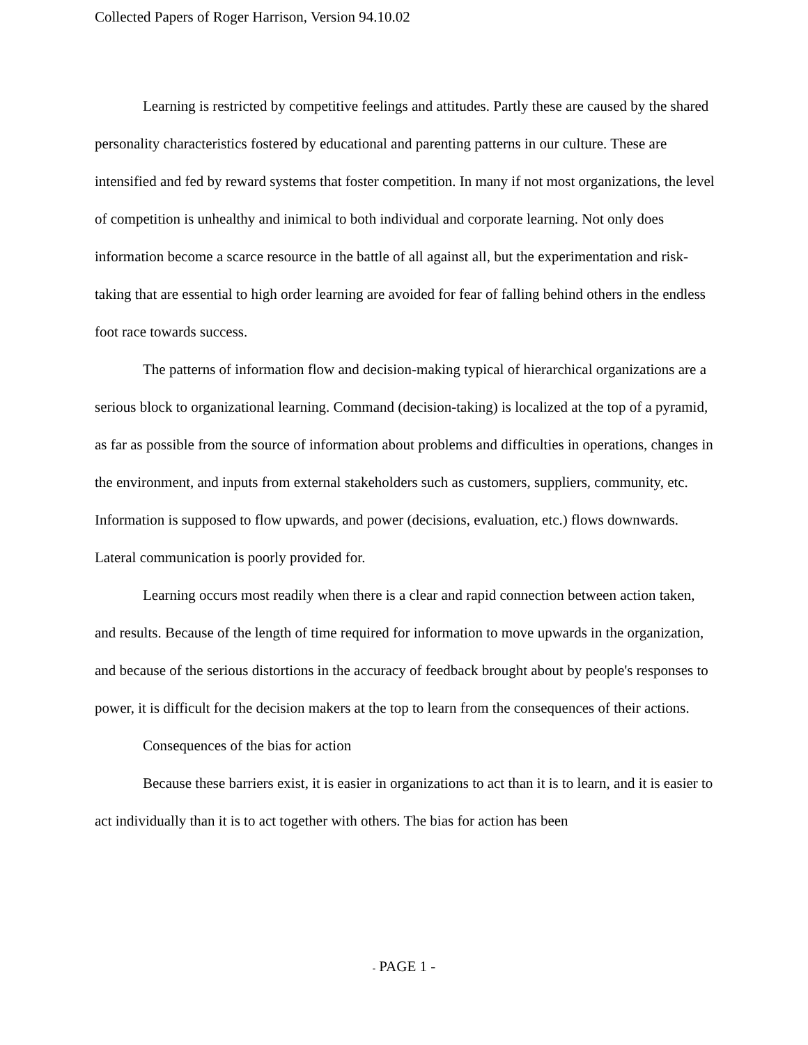Collected Papers of Roger Harrison, Version 94.10.02
Learning is restricted by competitive feelings and attitudes. Partly these are caused by the shared personality characteristics fostered by educational and parenting patterns in our culture. These are intensified and fed by reward systems that foster competition. In many if not most organizations, the level of competition is unhealthy and inimical to both individual and corporate learning. Not only does information become a scarce resource in the battle of all against all, but the experimentation and risk-taking that are essential to high order learning are avoided for fear of falling behind others in the endless foot race towards success.
The patterns of information flow and decision-making typical of hierarchical organizations are a serious block to organizational learning. Command (decision-taking) is localized at the top of a pyramid, as far as possible from the source of information about problems and difficulties in operations, changes in the environment, and inputs from external stakeholders such as customers, suppliers, community, etc. Information is supposed to flow upwards, and power (decisions, evaluation, etc.) flows downwards. Lateral communication is poorly provided for.
Learning occurs most readily when there is a clear and rapid connection between action taken, and results. Because of the length of time required for information to move upwards in the organization, and because of the serious distortions in the accuracy of feedback brought about by people's responses to power, it is difficult for the decision makers at the top to learn from the consequences of their actions.
Consequences of the bias for action
Because these barriers exist, it is easier in organizations to act than it is to learn, and it is easier to act individually than it is to act together with others. The bias for action has been
- PAGE 1 -